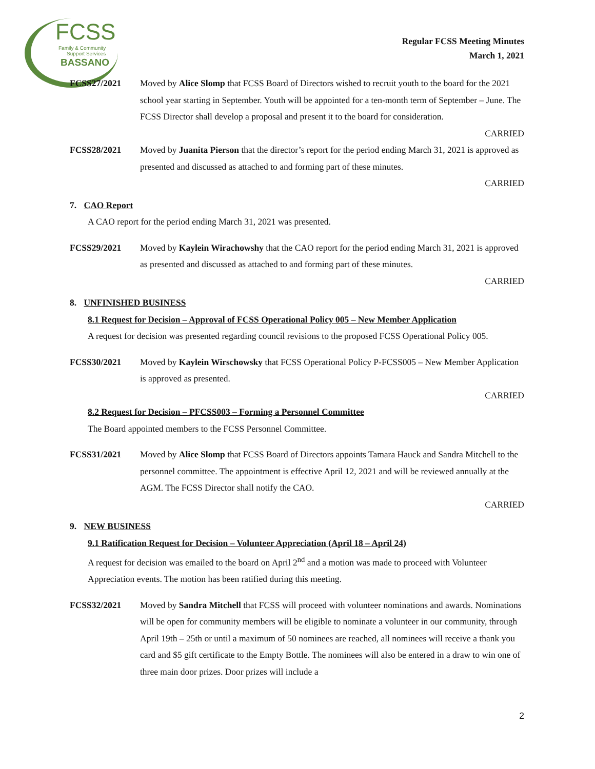FCSS
Family & Community
Support Services
BASSANO
Regular FCSS Meeting Minutes
March 1, 2021
FCSS27/2021 Moved by Alice Slomp that FCSS Board of Directors wished to recruit youth to the board for the 2021 school year starting in September. Youth will be appointed for a ten-month term of September – June. The FCSS Director shall develop a proposal and present it to the board for consideration.
CARRIED
FCSS28/2021 Moved by Juanita Pierson that the director’s report for the period ending March 31, 2021 is approved as presented and discussed as attached to and forming part of these minutes.
CARRIED
7. CAO Report
A CAO report for the period ending March 31, 2021 was presented.
FCSS29/2021 Moved by Kaylein Wirachowshy that the CAO report for the period ending March 31, 2021 is approved as presented and discussed as attached to and forming part of these minutes.
CARRIED
8. UNFINISHED BUSINESS
8.1 Request for Decision – Approval of FCSS Operational Policy 005 – New Member Application
A request for decision was presented regarding council revisions to the proposed FCSS Operational Policy 005.
FCSS30/2021 Moved by Kaylein Wirschowsky that FCSS Operational Policy P-FCSS005 – New Member Application is approved as presented.
CARRIED
8.2 Request for Decision – PFCSS003 – Forming a Personnel Committee
The Board appointed members to the FCSS Personnel Committee.
FCSS31/2021 Moved by Alice Slomp that FCSS Board of Directors appoints Tamara Hauck and Sandra Mitchell to the personnel committee. The appointment is effective April 12, 2021 and will be reviewed annually at the AGM. The FCSS Director shall notify the CAO.
CARRIED
9. NEW BUSINESS
9.1 Ratification Request for Decision – Volunteer Appreciation (April 18 – April 24)
A request for decision was emailed to the board on April 2<sup>nd</sup> and a motion was made to proceed with Volunteer Appreciation events. The motion has been ratified during this meeting.
FCSS32/2021 Moved by Sandra Mitchell that FCSS will proceed with volunteer nominations and awards. Nominations will be open for community members will be eligible to nominate a volunteer in our community, through April 19th – 25th or until a maximum of 50 nominees are reached, all nominees will receive a thank you card and $5 gift certificate to the Empty Bottle. The nominees will also be entered in a draw to win one of three main door prizes. Door prizes will include a
2